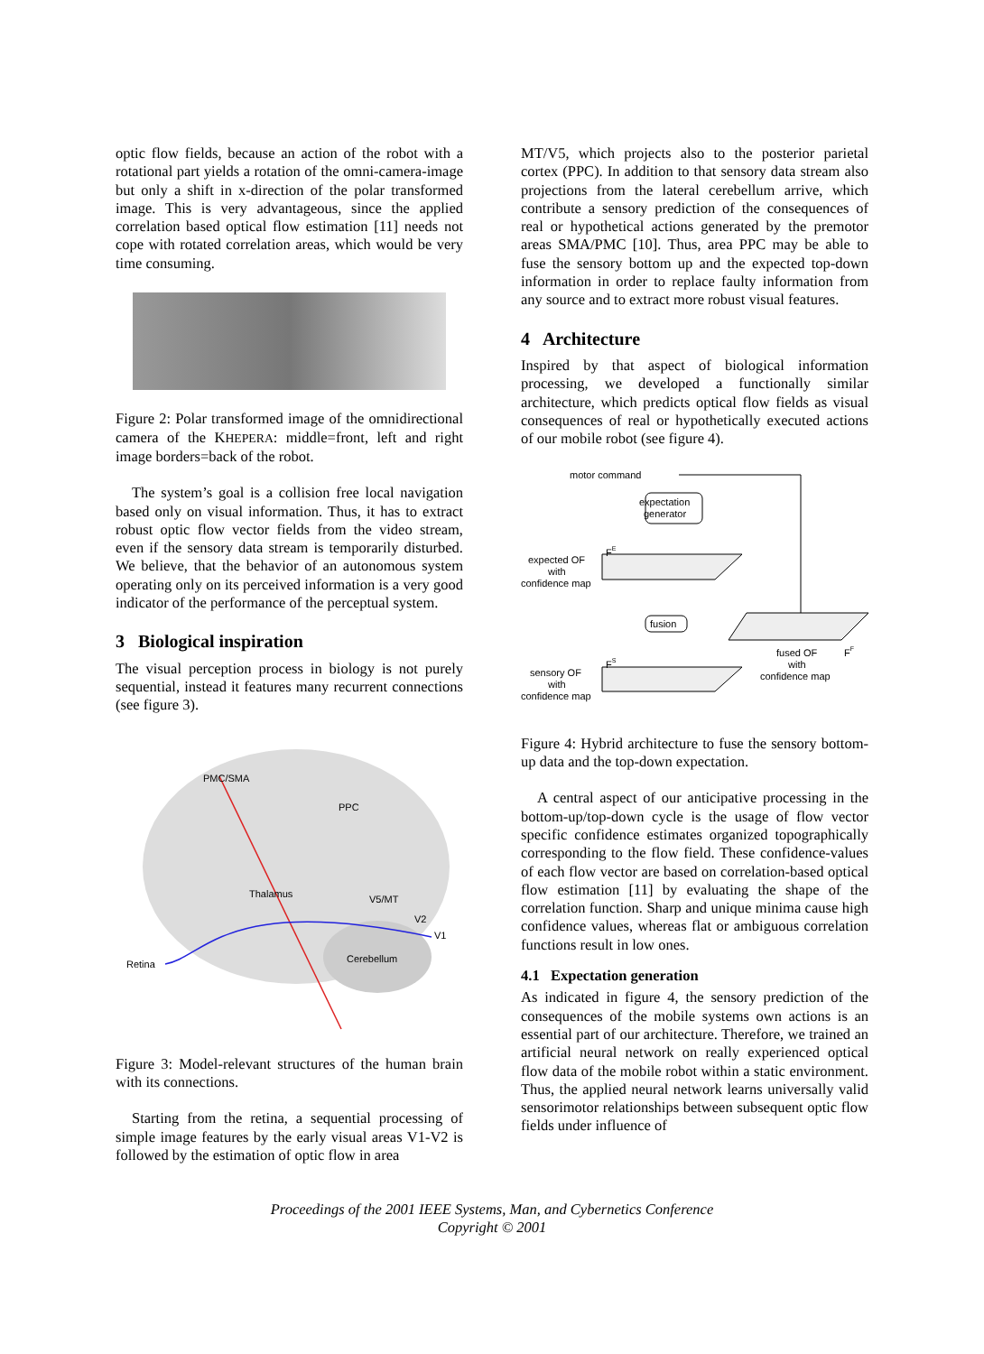optic flow fields, because an action of the robot with a rotational part yields a rotation of the omni-camera-image but only a shift in x-direction of the polar transformed image. This is very advantageous, since the applied correlation based optical flow estimation [11] needs not cope with rotated correlation areas, which would be very time consuming.
Figure 2: Polar transformed image of the omnidirectional camera of the KHEPERA: middle=front, left and right image borders=back of the robot.
The system’s goal is a collision free local navigation based only on visual information. Thus, it has to extract robust optic flow vector fields from the video stream, even if the sensory data stream is temporarily disturbed. We believe, that the behavior of an autonomous system operating only on its perceived information is a very good indicator of the performance of the perceptual system.
3 Biological inspiration
The visual perception process in biology is not purely sequential, instead it features many recurrent connections (see figure 3).
PMC/SMA
PPC
Thalamus
V5/MT
V2
V1
Retina
Cerebellum
Figure 3: Model-relevant structures of the human brain with its connections.
Starting from the retina, a sequential processing of simple image features by the early visual areas V1-V2 is followed by the estimation of optic flow in area
MT/V5, which projects also to the posterior parietal cortex (PPC). In addition to that sensory data stream also projections from the lateral cerebellum arrive, which contribute a sensory prediction of the consequences of real or hypothetical actions generated by the premotor areas SMA/PMC [10]. Thus, area PPC may be able to fuse the sensory bottom up and the expected top-down information in order to replace faulty information from any source and to extract more robust visual features.
4 Architecture
Inspired by that aspect of biological information processing, we developed a functionally similar architecture, which predicts optical flow fields as visual consequences of real or hypothetically executed actions of our mobile robot (see figure 4).
motor command
expectation
generator
expected OF
with
confidence map
fusion
sensory OF
with
confidence map
fused OF
with
confidence map
FE
FS
FF
Figure 4: Hybrid architecture to fuse the sensory bottom-up data and the top-down expectation.
A central aspect of our anticipative processing in the bottom-up/top-down cycle is the usage of flow vector specific confidence estimates organized topographically corresponding to the flow field. These confidence-values of each flow vector are based on correlation-based optical flow estimation [11] by evaluating the shape of the correlation function. Sharp and unique minima cause high confidence values, whereas flat or ambiguous correlation functions result in low ones.
4.1 Expectation generation
As indicated in figure 4, the sensory prediction of the consequences of the mobile systems own actions is an essential part of our architecture. Therefore, we trained an artificial neural network on really experienced optical flow data of the mobile robot within a static environment. Thus, the applied neural network learns universally valid sensorimotor relationships between subsequent optic flow fields under influence of
Proceedings of the 2001 IEEE Systems, Man, and Cybernetics Conference
Copyright © 2001